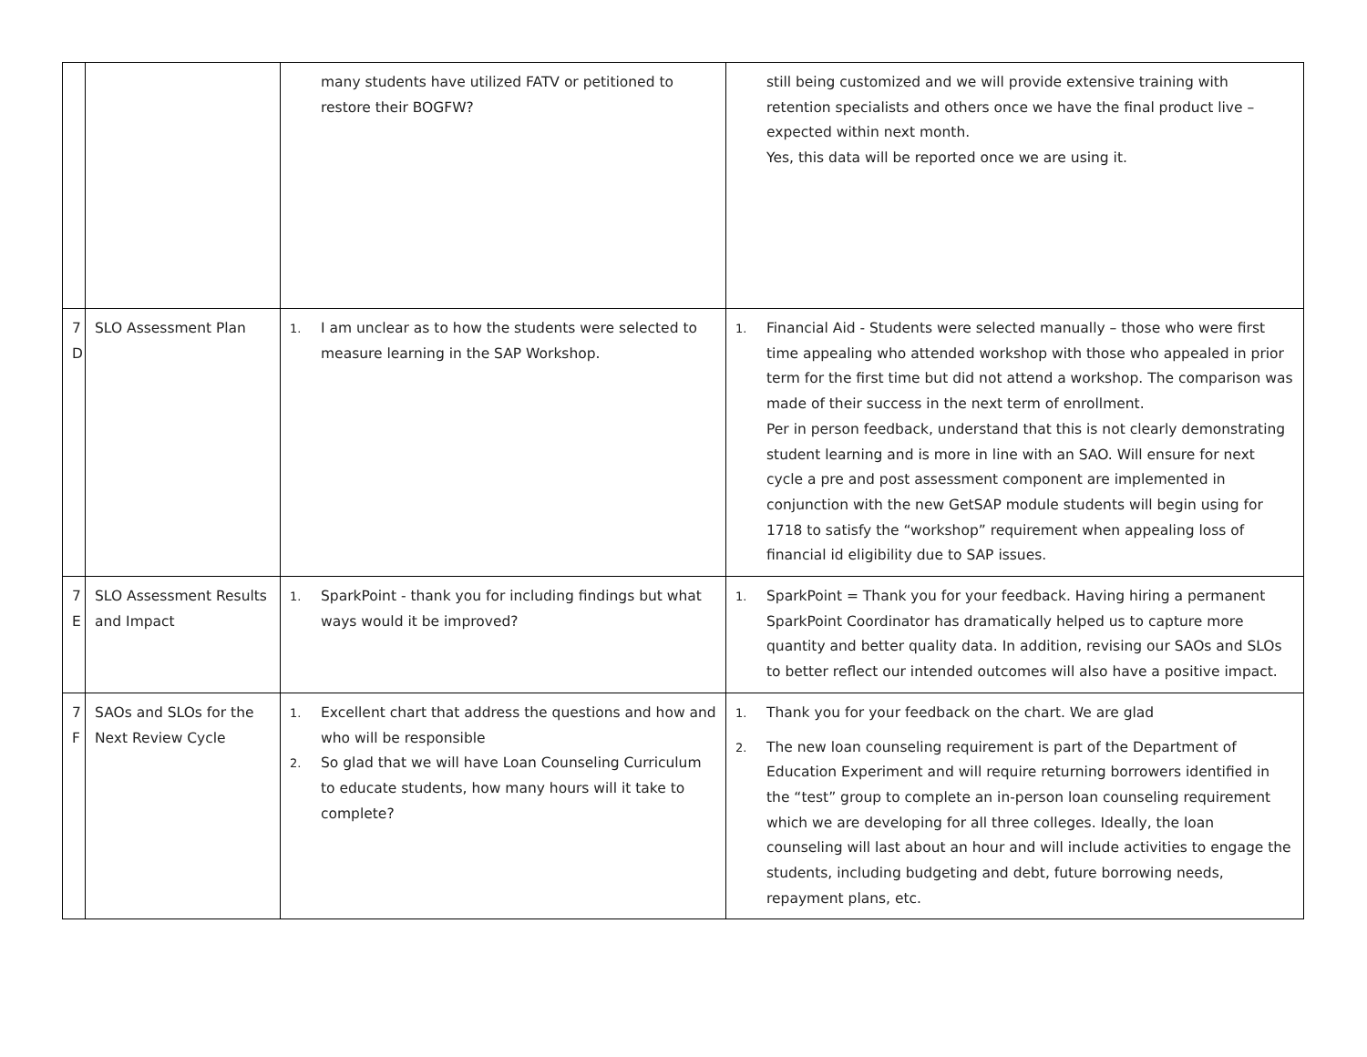| | | many students have utilized FATV or petitioned to restore their BOGFW? | still being customized and we will provide extensive training with retention specialists and others once we have the final product live – expected within next month. Yes, this data will be reported once we are using it. |
| 7 D | SLO Assessment Plan | 1. I am unclear as to how the students were selected to measure learning in the SAP Workshop. | 1. Financial Aid - Students were selected manually – those who were first time appealing who attended workshop with those who appealed in prior term for the first time but did not attend a workshop. The comparison was made of their success in the next term of enrollment. Per in person feedback, understand that this is not clearly demonstrating student learning and is more in line with an SAO. Will ensure for next cycle a pre and post assessment component are implemented in conjunction with the new GetSAP module students will begin using for 1718 to satisfy the “workshop” requirement when appealing loss of financial id eligibility due to SAP issues. |
| 7 E | SLO Assessment Results and Impact | 1. SparkPoint - thank you for including findings but what ways would it be improved? | 1. SparkPoint = Thank you for your feedback. Having hiring a permanent SparkPoint Coordinator has dramatically helped us to capture more quantity and better quality data. In addition, revising our SAOs and SLOs to better reflect our intended outcomes will also have a positive impact. |
| 7 F | SAOs and SLOs for the Next Review Cycle | 1. Excellent chart that address the questions and how and who will be responsible 2. So glad that we will have Loan Counseling Curriculum to educate students, how many hours will it take to complete? | 1. Thank you for your feedback on the chart. We are glad 2. The new loan counseling requirement is part of the Department of Education Experiment and will require returning borrowers identified in the “test” group to complete an in-person loan counseling requirement which we are developing for all three colleges. Ideally, the loan counseling will last about an hour and will include activities to engage the students, including budgeting and debt, future borrowing needs, repayment plans, etc. |